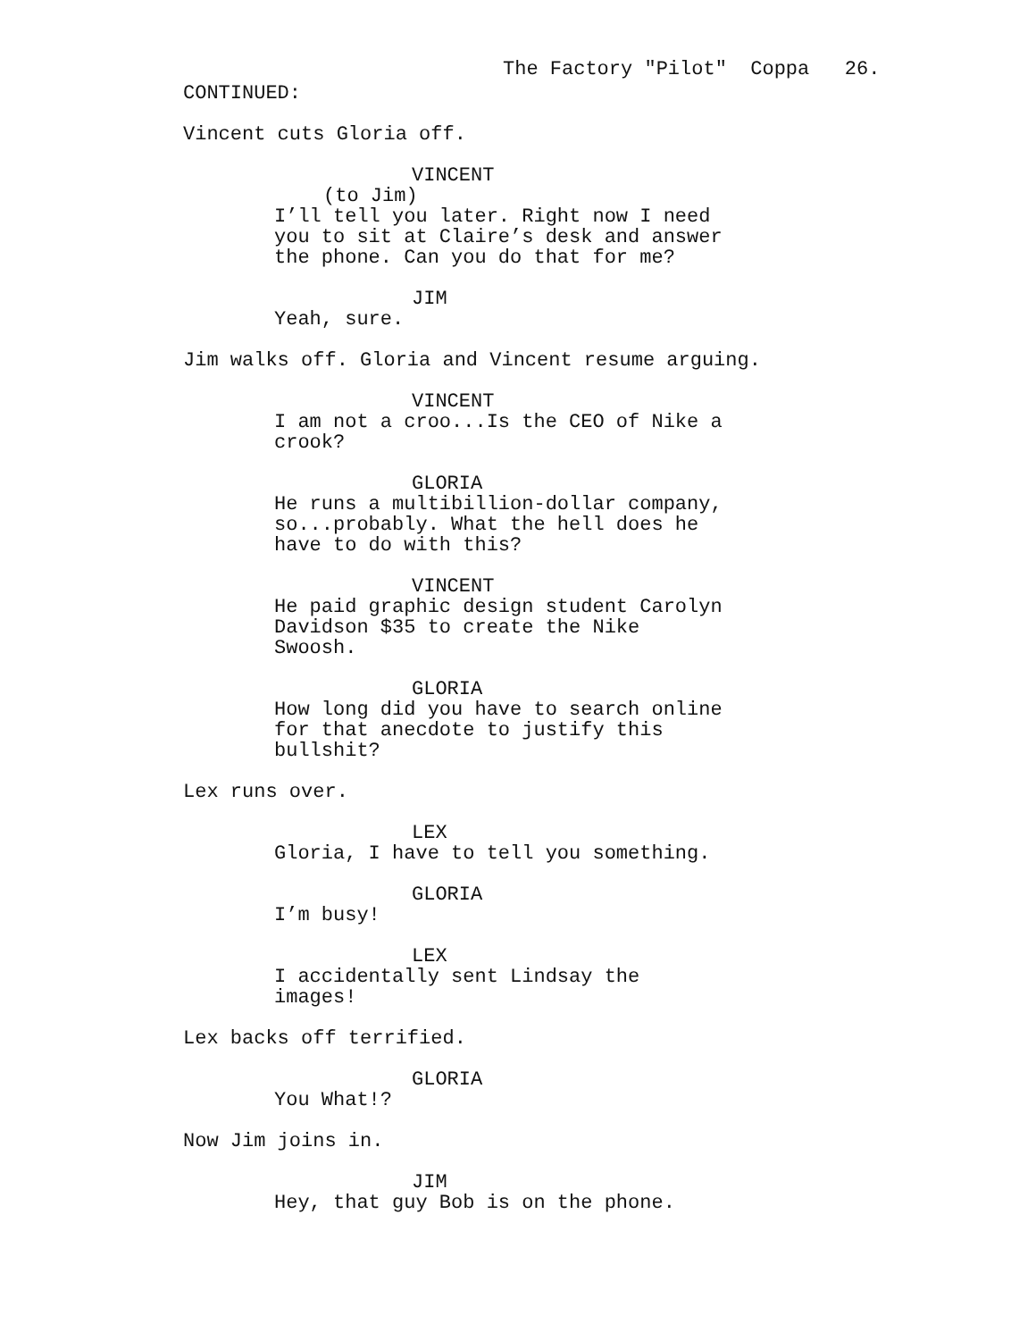The Factory "Pilot" Coppa 26.
CONTINUED:
Vincent cuts Gloria off.
VINCENT
(to Jim)
I’ll tell you later. Right now I need you to sit at Claire’s desk and answer the phone. Can you do that for me?
JIM
Yeah, sure.
Jim walks off. Gloria and Vincent resume arguing.
VINCENT
I am not a croo...Is the CEO of Nike a crook?
GLORIA
He runs a multibillion-dollar company, so...probably. What the hell does he have to do with this?
VINCENT
He paid graphic design student Carolyn Davidson $35 to create the Nike Swoosh.
GLORIA
How long did you have to search online for that anecdote to justify this bullshit?
Lex runs over.
LEX
Gloria, I have to tell you something.
GLORIA
I’m busy!
LEX
I accidentally sent Lindsay the images!
Lex backs off terrified.
GLORIA
You What!?
Now Jim joins in.
JIM
Hey, that guy Bob is on the phone.